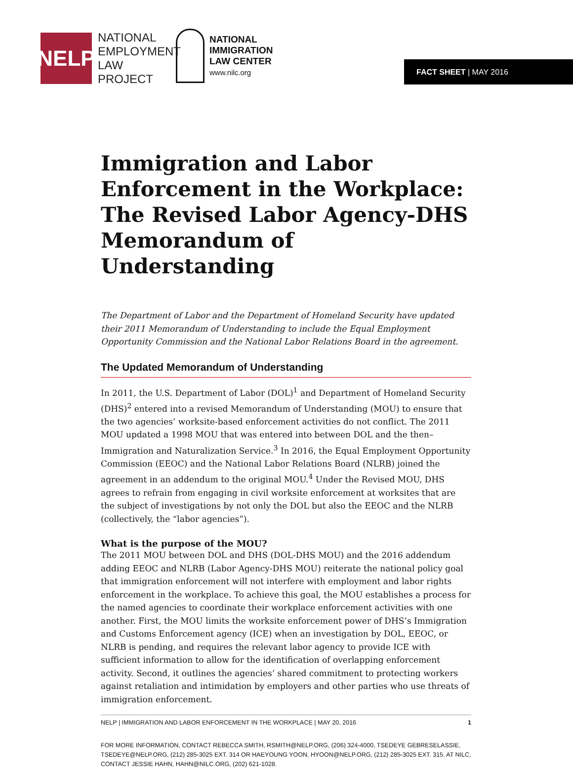NELP
NATIONAL
EMPLOYMENT
LAW
PROJECT
NATIONAL
IMMIGRATION
LAW CENTER
www.nilc.org
FACT SHEET | MAY 2016
Immigration and Labor Enforcement in the Workplace: The Revised Labor Agency-DHS Memorandum of Understanding
The Department of Labor and the Department of Homeland Security have updated their 2011 Memorandum of Understanding to include the Equal Employment Opportunity Commission and the National Labor Relations Board in the agreement.
The Updated Memorandum of Understanding
In 2011, the U.S. Department of Labor (DOL)<sup>1</sup> and Department of Homeland Security (DHS)<sup>2</sup> entered into a revised Memorandum of Understanding (MOU) to ensure that the two agencies’ worksite-based enforcement activities do not conflict. The 2011 MOU updated a 1998 MOU that was entered into between DOL and the then–Immigration and Naturalization Service.<sup>3</sup> In 2016, the Equal Employment Opportunity Commission (EEOC) and the National Labor Relations Board (NLRB) joined the agreement in an addendum to the original MOU.<sup>4</sup> Under the Revised MOU, DHS agrees to refrain from engaging in civil worksite enforcement at worksites that are the subject of investigations by not only the DOL but also the EEOC and the NLRB (collectively, the “labor agencies”).
What is the purpose of the MOU?
The 2011 MOU between DOL and DHS (DOL-DHS MOU) and the 2016 addendum adding EEOC and NLRB (Labor Agency-DHS MOU) reiterate the national policy goal that immigration enforcement will not interfere with employment and labor rights enforcement in the workplace. To achieve this goal, the MOU establishes a process for the named agencies to coordinate their workplace enforcement activities with one another. First, the MOU limits the worksite enforcement power of DHS’s Immigration and Customs Enforcement agency (ICE) when an investigation by DOL, EEOC, or NLRB is pending, and requires the relevant labor agency to provide ICE with sufficient information to allow for the identification of overlapping enforcement activity. Second, it outlines the agencies’ shared commitment to protecting workers against retaliation and intimidation by employers and other parties who use threats of immigration enforcement.
NELP | IMMIGRATION AND LABOR ENFORCEMENT IN THE WORKPLACE | MAY 20, 2016 1
FOR MORE INFORMATION, CONTACT REBECCA SMITH, RSMITH@NELP.ORG, (206) 324-4000, TSEDEYE GEBRESELASSIE, TSEDEYE@NELP.ORG, (212) 285-3025 EXT. 314 OR HAEYOUNG YOON, HYOON@NELP.ORG, (212) 285-3025 EXT. 315. AT NILC, CONTACT JESSIE HAHN, HAHN@NILC.ORG, (202) 621-1028.